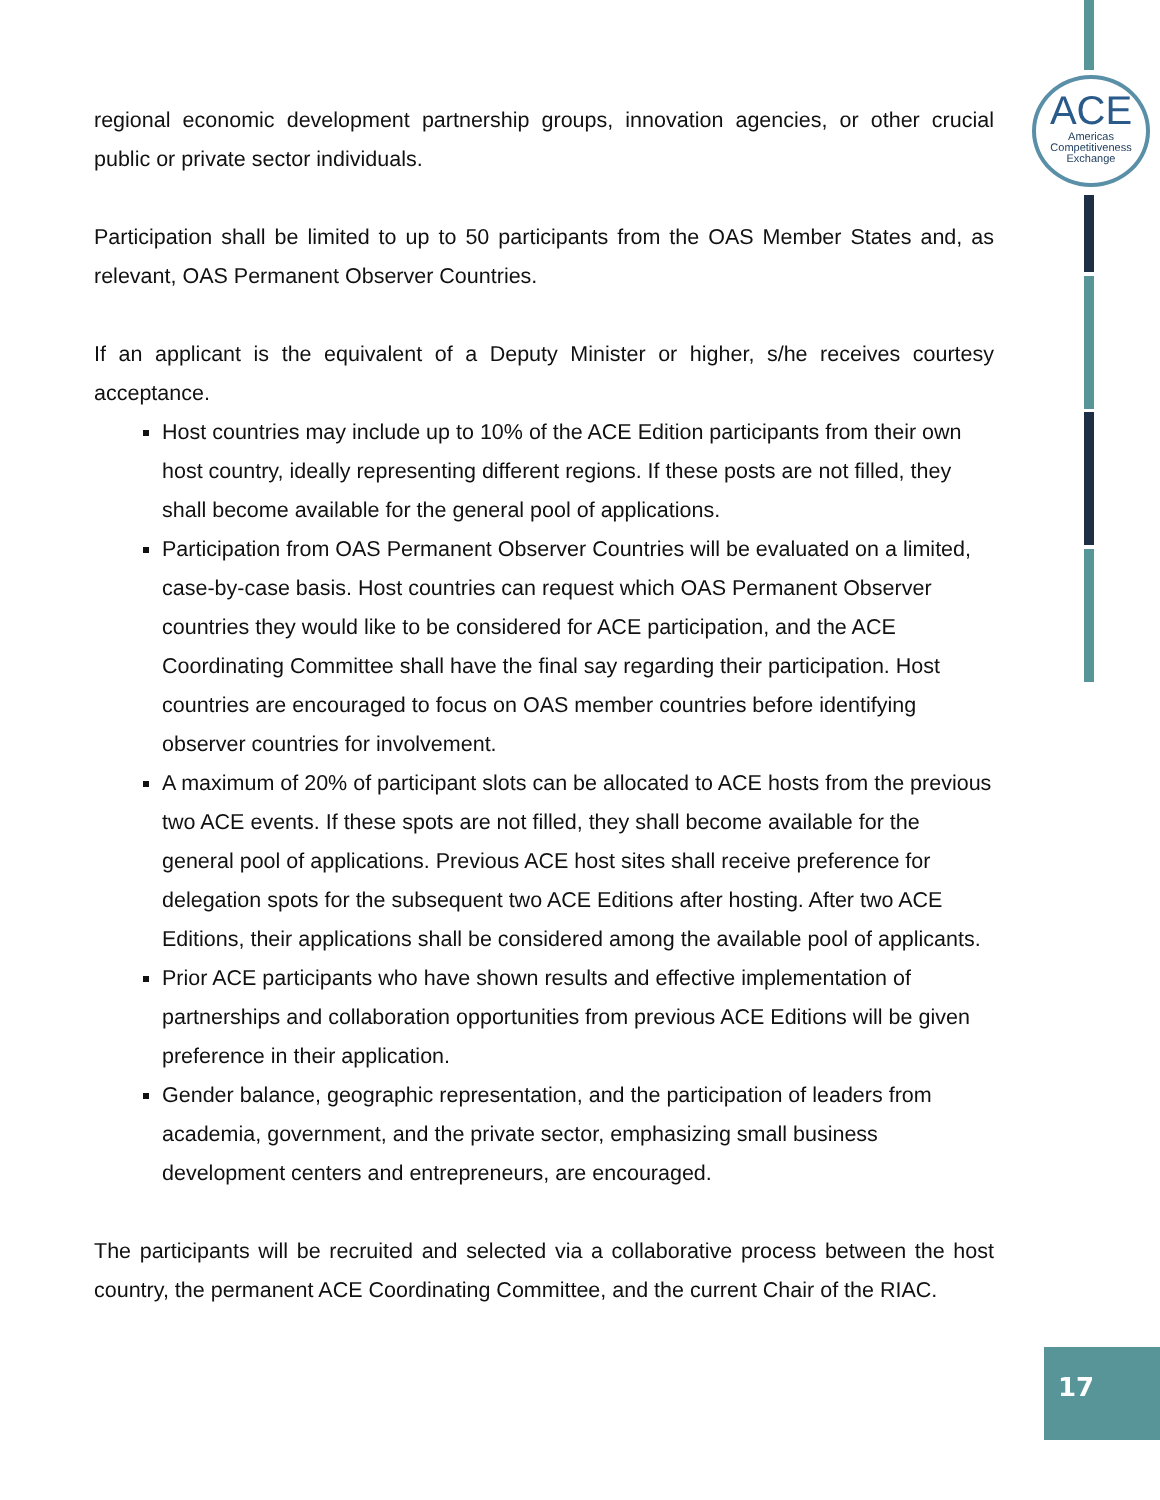ACE
Americas
Competitiveness
Exchange
regional economic development partnership groups, innovation agencies, or other crucial public or private sector individuals.
Participation shall be limited to up to 50 participants from the OAS Member States and, as relevant, OAS Permanent Observer Countries.
If an applicant is the equivalent of a Deputy Minister or higher, s/he receives courtesy acceptance.
Host countries may include up to 10% of the ACE Edition participants from their own host country, ideally representing different regions. If these posts are not filled, they shall become available for the general pool of applications.
Participation from OAS Permanent Observer Countries will be evaluated on a limited, case-by-case basis. Host countries can request which OAS Permanent Observer countries they would like to be considered for ACE participation, and the ACE Coordinating Committee shall have the final say regarding their participation. Host countries are encouraged to focus on OAS member countries before identifying observer countries for involvement.
A maximum of 20% of participant slots can be allocated to ACE hosts from the previous two ACE events. If these spots are not filled, they shall become available for the general pool of applications. Previous ACE host sites shall receive preference for delegation spots for the subsequent two ACE Editions after hosting. After two ACE Editions, their applications shall be considered among the available pool of applicants.
Prior ACE participants who have shown results and effective implementation of partnerships and collaboration opportunities from previous ACE Editions will be given preference in their application.
Gender balance, geographic representation, and the participation of leaders from academia, government, and the private sector, emphasizing small business development centers and entrepreneurs, are encouraged.
The participants will be recruited and selected via a collaborative process between the host country, the permanent ACE Coordinating Committee, and the current Chair of the RIAC.
17